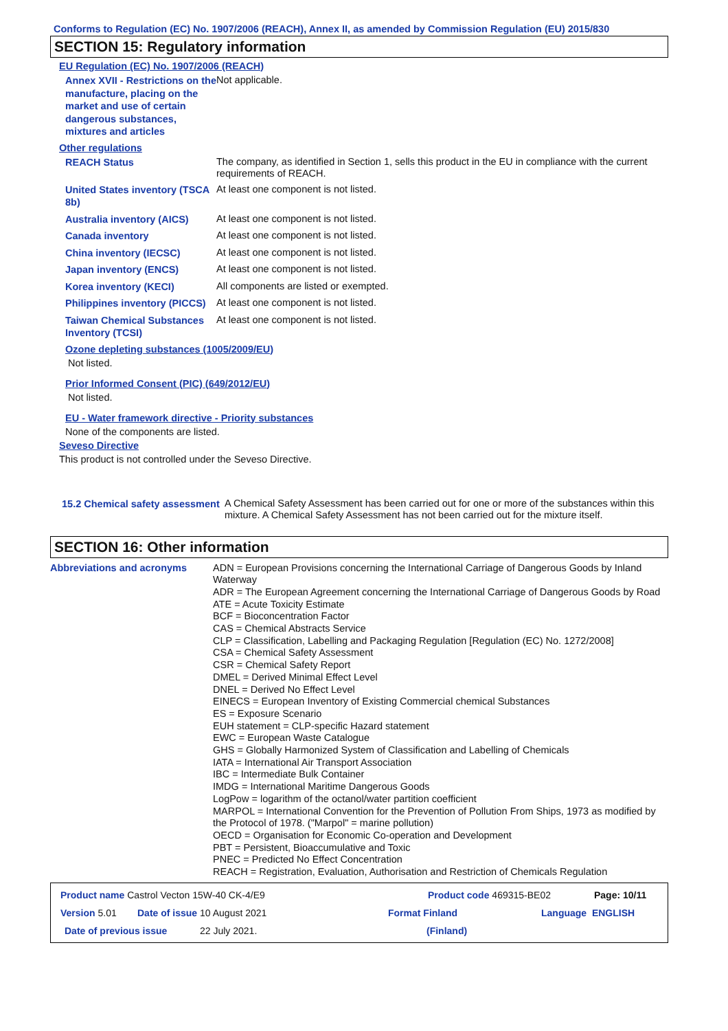Conforms to Regulation (EC) No. 1907/2006 (REACH), Annex II, as amended by Commission Regulation (EU) 2015/830
SECTION 15: Regulatory information
EU Regulation (EC) No. 1907/2006 (REACH)
Annex XVII - Restrictions on the manufacture, placing on the market and use of certain dangerous substances, mixtures and articles
Not applicable.
Other regulations
REACH Status
The company, as identified in Section 1, sells this product in the EU in compliance with the current requirements of REACH.
United States inventory (TSCA 8b)
At least one component is not listed.
Australia inventory (AICS)
At least one component is not listed.
Canada inventory
At least one component is not listed.
China inventory (IECSC)
At least one component is not listed.
Japan inventory (ENCS)
At least one component is not listed.
Korea inventory (KECI)
All components are listed or exempted.
Philippines inventory (PICCS)
At least one component is not listed.
Taiwan Chemical Substances Inventory (TCSI)
At least one component is not listed.
Ozone depleting substances (1005/2009/EU)
Not listed.
Prior Informed Consent (PIC) (649/2012/EU)
Not listed.
EU - Water framework directive - Priority substances
None of the components are listed.
Seveso Directive
This product is not controlled under the Seveso Directive.
15.2 Chemical safety assessment
A Chemical Safety Assessment has been carried out for one or more of the substances within this mixture. A Chemical Safety Assessment has not been carried out for the mixture itself.
SECTION 16: Other information
Abbreviations and acronyms
ADN = European Provisions concerning the International Carriage of Dangerous Goods by Inland Waterway
ADR = The European Agreement concerning the International Carriage of Dangerous Goods by Road
ATE = Acute Toxicity Estimate
BCF = Bioconcentration Factor
CAS = Chemical Abstracts Service
CLP = Classification, Labelling and Packaging Regulation [Regulation (EC) No. 1272/2008]
CSA = Chemical Safety Assessment
CSR = Chemical Safety Report
DMEL = Derived Minimal Effect Level
DNEL = Derived No Effect Level
EINECS = European Inventory of Existing Commercial chemical Substances
ES = Exposure Scenario
EUH statement = CLP-specific Hazard statement
EWC = European Waste Catalogue
GHS = Globally Harmonized System of Classification and Labelling of Chemicals
IATA = International Air Transport Association
IBC = Intermediate Bulk Container
IMDG = International Maritime Dangerous Goods
LogPow = logarithm of the octanol/water partition coefficient
MARPOL = International Convention for the Prevention of Pollution From Ships, 1973 as modified by the Protocol of 1978. ("Marpol" = marine pollution)
OECD = Organisation for Economic Co-operation and Development
PBT = Persistent, Bioaccumulative and Toxic
PNEC = Predicted No Effect Concentration
REACH = Registration, Evaluation, Authorisation and Restriction of Chemicals Regulation
Product name Castrol Vecton 15W-40 CK-4/E9 Product code 469315-BE02 Page: 10/11
Version 5.01 Date of issue 10 August 2021 Format Finland Language ENGLISH
Date of previous issue 22 July 2021. (Finland)